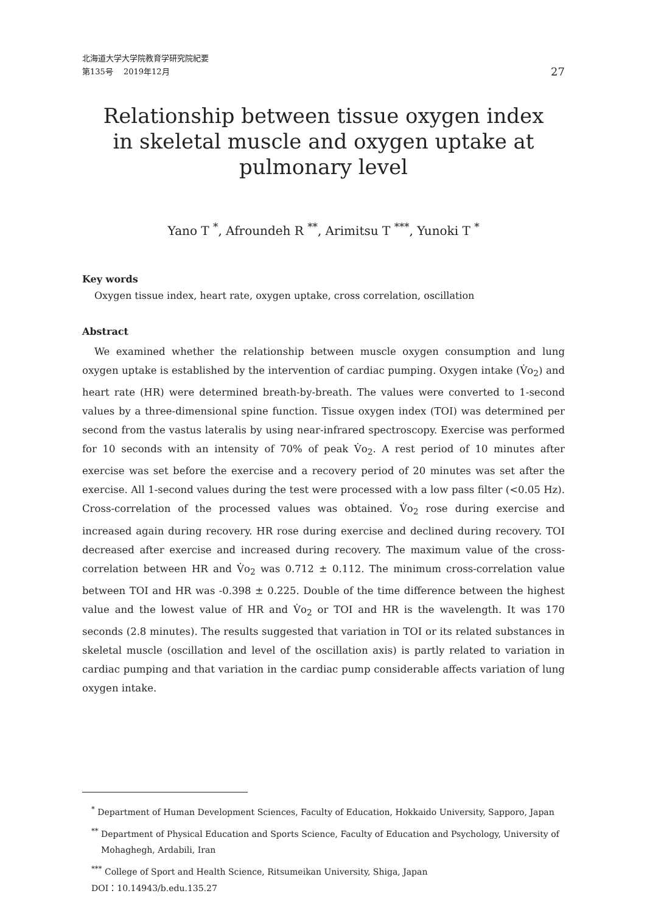北海道大学大学院教育学研究院紀要
第135号　 2019年12月
27
Relationship between tissue oxygen index
in skeletal muscle and oxygen uptake at
pulmonary level
Yano T <sup>*</sup>, Afroundeh R <sup>**</sup>, Arimitsu T <sup>***</sup>, Yunoki T <sup>*</sup>
Key words
Oxygen tissue index, heart rate, oxygen uptake, cross correlation, oscillation
Abstract
We examined whether the relationship between muscle oxygen consumption and lung oxygen uptake is established by the intervention of cardiac pumping. Oxygen intake (V̇o<sub>2</sub>) and heart rate (HR) were determined breath-by-breath. The values were converted to 1-second values by a three-dimensional spine function. Tissue oxygen index (TOI) was determined per second from the vastus lateralis by using near-infrared spectroscopy. Exercise was performed for 10 seconds with an intensity of 70% of peak V̇o<sub>2</sub>. A rest period of 10 minutes after exercise was set before the exercise and a recovery period of 20 minutes was set after the exercise. All 1-second values during the test were processed with a low pass filter (<0.05 Hz). Cross-correlation of the processed values was obtained. V̇o<sub>2</sub> rose during exercise and increased again during recovery. HR rose during exercise and declined during recovery. TOI decreased after exercise and increased during recovery. The maximum value of the cross-correlation between HR and V̇o<sub>2</sub> was 0.712 ± 0.112. The minimum cross-correlation value between TOI and HR was -0.398 ± 0.225. Double of the time difference between the highest value and the lowest value of HR and V̇o<sub>2</sub> or TOI and HR is the wavelength. It was 170 seconds (2.8 minutes). The results suggested that variation in TOI or its related substances in skeletal muscle (oscillation and level of the oscillation axis) is partly related to variation in cardiac pumping and that variation in the cardiac pump considerable affects variation of lung oxygen intake.
<sup>*</sup> Department of Human Development Sciences, Faculty of Education, Hokkaido University, Sapporo, Japan
<sup>**</sup> Department of Physical Education and Sports Science, Faculty of Education and Psychology, University of
Mohaghegh, Ardabili, Iran
<sup>***</sup> College of Sport and Health Science, Ritsumeikan University, Shiga, Japan
DOI：10.14943/b.edu.135.27